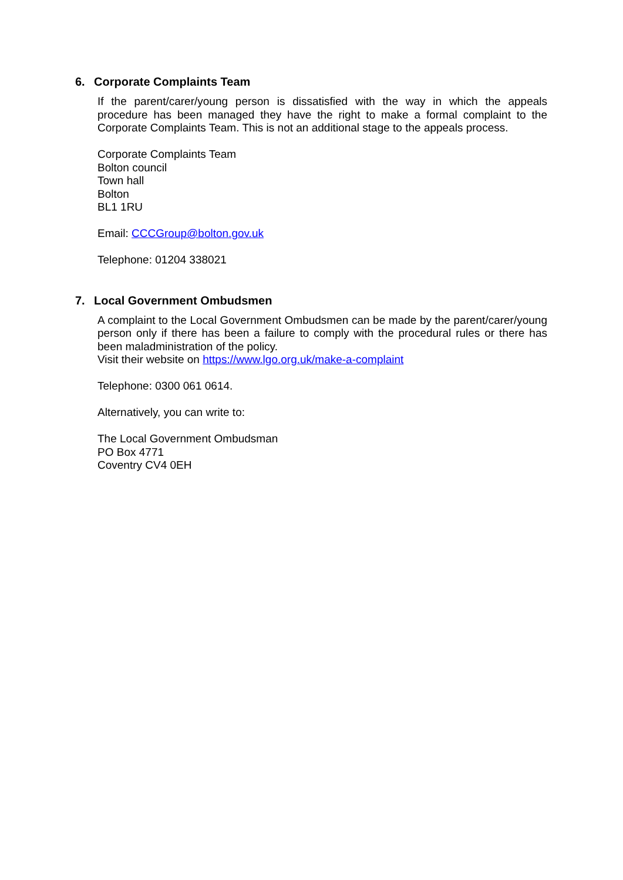6. Corporate Complaints Team
If the parent/carer/young person is dissatisfied with the way in which the appeals procedure has been managed they have the right to make a formal complaint to the Corporate Complaints Team. This is not an additional stage to the appeals process.
Corporate Complaints Team
Bolton council
Town hall
Bolton
BL1 1RU
Email: CCCGroup@bolton.gov.uk
Telephone: 01204 338021
7. Local Government Ombudsmen
A complaint to the Local Government Ombudsmen can be made by the parent/carer/young person only if there has been a failure to comply with the procedural rules or there has been maladministration of the policy.
Visit their website on https://www.lgo.org.uk/make-a-complaint
Telephone: 0300 061 0614.
Alternatively, you can write to:
The Local Government Ombudsman
PO Box 4771
Coventry CV4 0EH